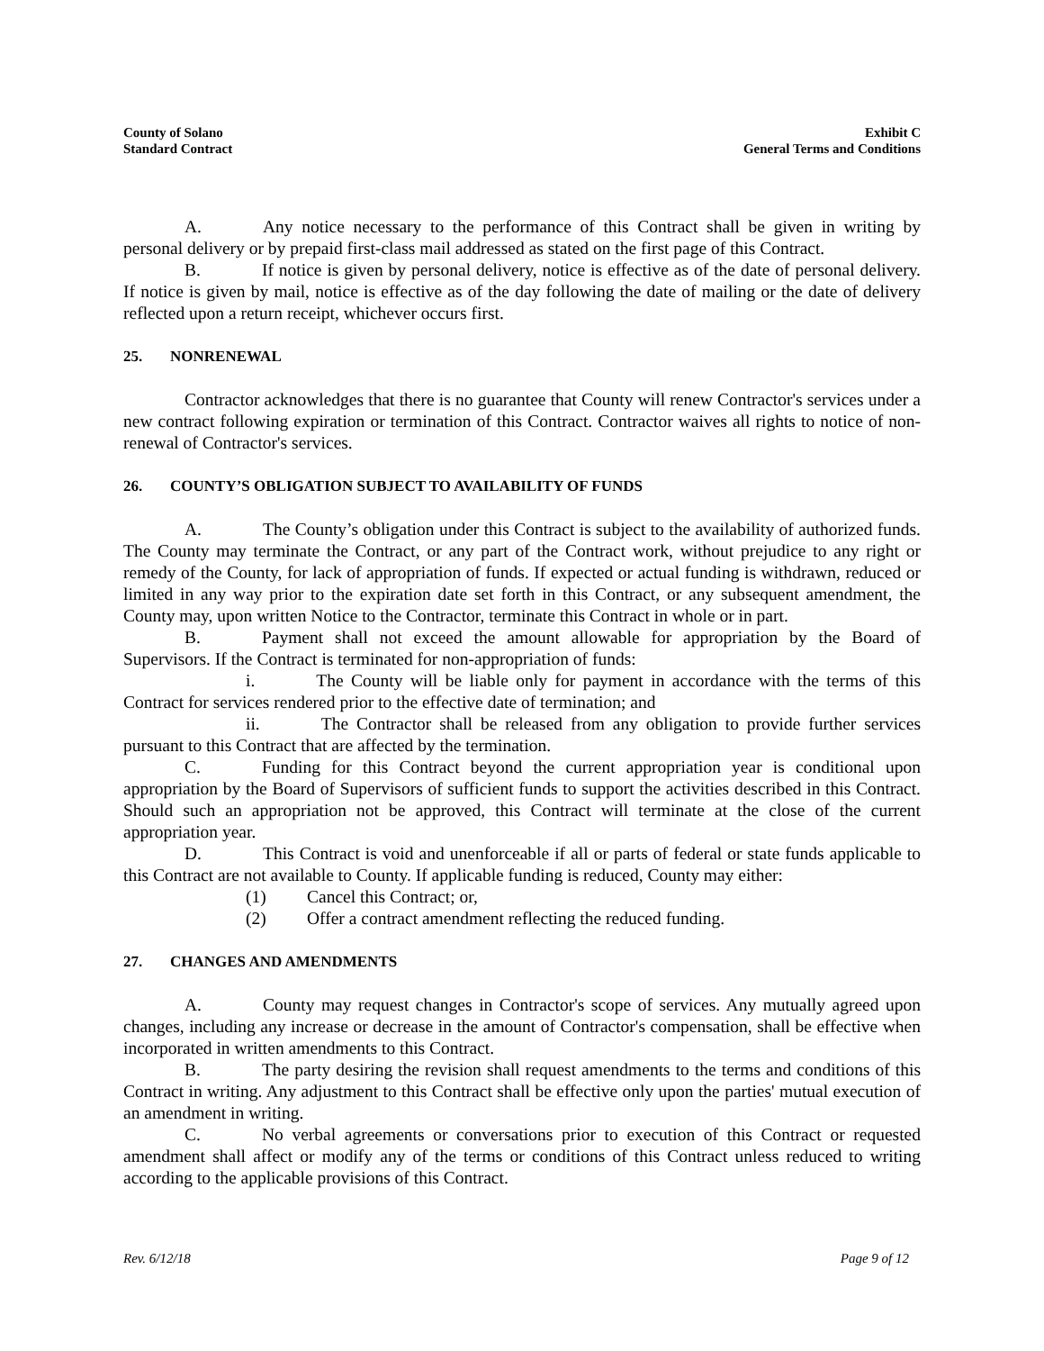County of Solano
Standard Contract
Exhibit C
General Terms and Conditions
A. Any notice necessary to the performance of this Contract shall be given in writing by personal delivery or by prepaid first-class mail addressed as stated on the first page of this Contract.
B. If notice is given by personal delivery, notice is effective as of the date of personal delivery. If notice is given by mail, notice is effective as of the day following the date of mailing or the date of delivery reflected upon a return receipt, whichever occurs first.
25. NONRENEWAL
Contractor acknowledges that there is no guarantee that County will renew Contractor's services under a new contract following expiration or termination of this Contract. Contractor waives all rights to notice of non-renewal of Contractor's services.
26. COUNTY’S OBLIGATION SUBJECT TO AVAILABILITY OF FUNDS
A. The County’s obligation under this Contract is subject to the availability of authorized funds. The County may terminate the Contract, or any part of the Contract work, without prejudice to any right or remedy of the County, for lack of appropriation of funds. If expected or actual funding is withdrawn, reduced or limited in any way prior to the expiration date set forth in this Contract, or any subsequent amendment, the County may, upon written Notice to the Contractor, terminate this Contract in whole or in part.
B. Payment shall not exceed the amount allowable for appropriation by the Board of Supervisors. If the Contract is terminated for non-appropriation of funds:
i. The County will be liable only for payment in accordance with the terms of this Contract for services rendered prior to the effective date of termination; and
ii. The Contractor shall be released from any obligation to provide further services pursuant to this Contract that are affected by the termination.
C. Funding for this Contract beyond the current appropriation year is conditional upon appropriation by the Board of Supervisors of sufficient funds to support the activities described in this Contract. Should such an appropriation not be approved, this Contract will terminate at the close of the current appropriation year.
D. This Contract is void and unenforceable if all or parts of federal or state funds applicable to this Contract are not available to County. If applicable funding is reduced, County may either:
(1) Cancel this Contract; or,
(2) Offer a contract amendment reflecting the reduced funding.
27. CHANGES AND AMENDMENTS
A. County may request changes in Contractor's scope of services. Any mutually agreed upon changes, including any increase or decrease in the amount of Contractor's compensation, shall be effective when incorporated in written amendments to this Contract.
B. The party desiring the revision shall request amendments to the terms and conditions of this Contract in writing. Any adjustment to this Contract shall be effective only upon the parties' mutual execution of an amendment in writing.
C. No verbal agreements or conversations prior to execution of this Contract or requested amendment shall affect or modify any of the terms or conditions of this Contract unless reduced to writing according to the applicable provisions of this Contract.
Rev. 6/12/18 Page 9 of 12